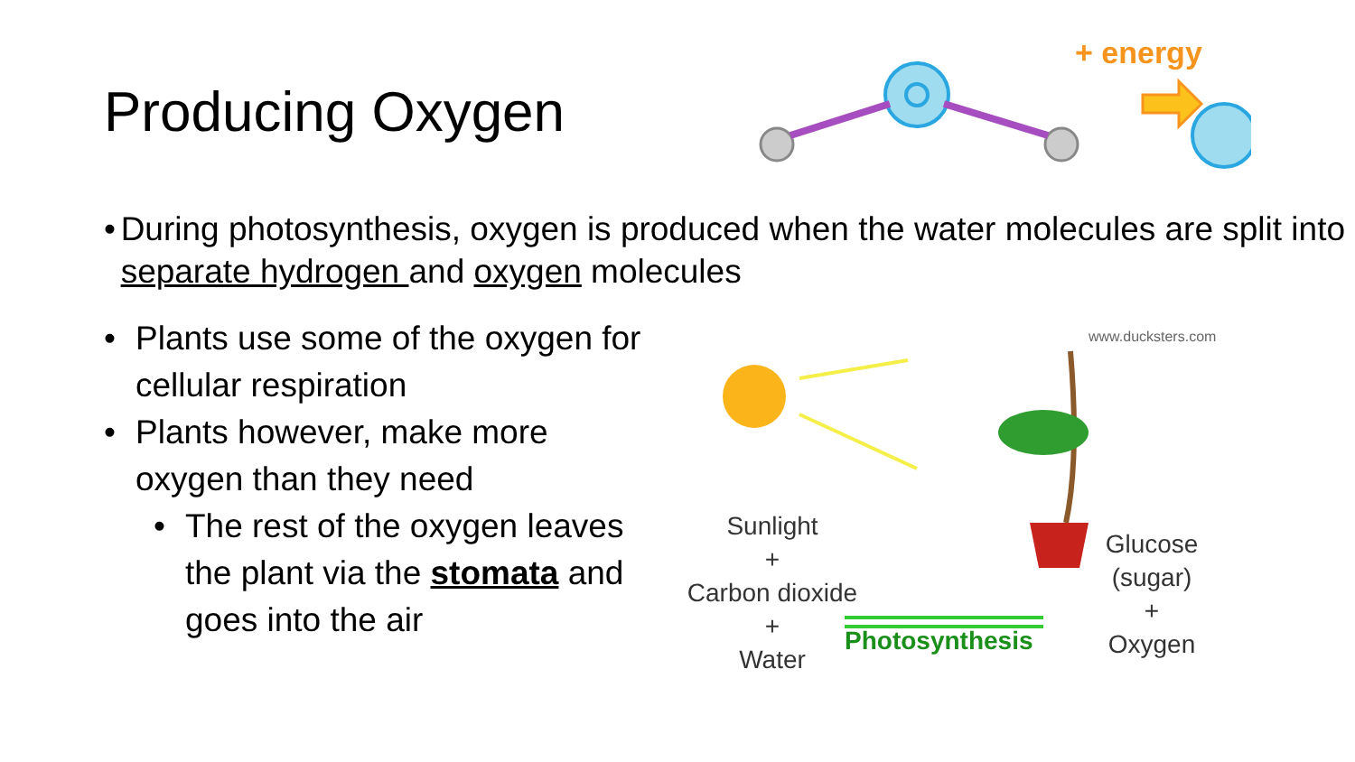Producing Oxygen
+ energy
• During photosynthesis, oxygen is produced when the water molecules are split into separate hydrogen and oxygen molecules
• Plants use some of the oxygen for cellular respiration
• Plants however, make more oxygen than they need
• The rest of the oxygen leaves the plant via the stomata and goes into the air
www.ducksters.com
Sunlight
+
Carbon dioxide
+
Water
Photosynthesis
Glucose
(sugar)
+
Oxygen